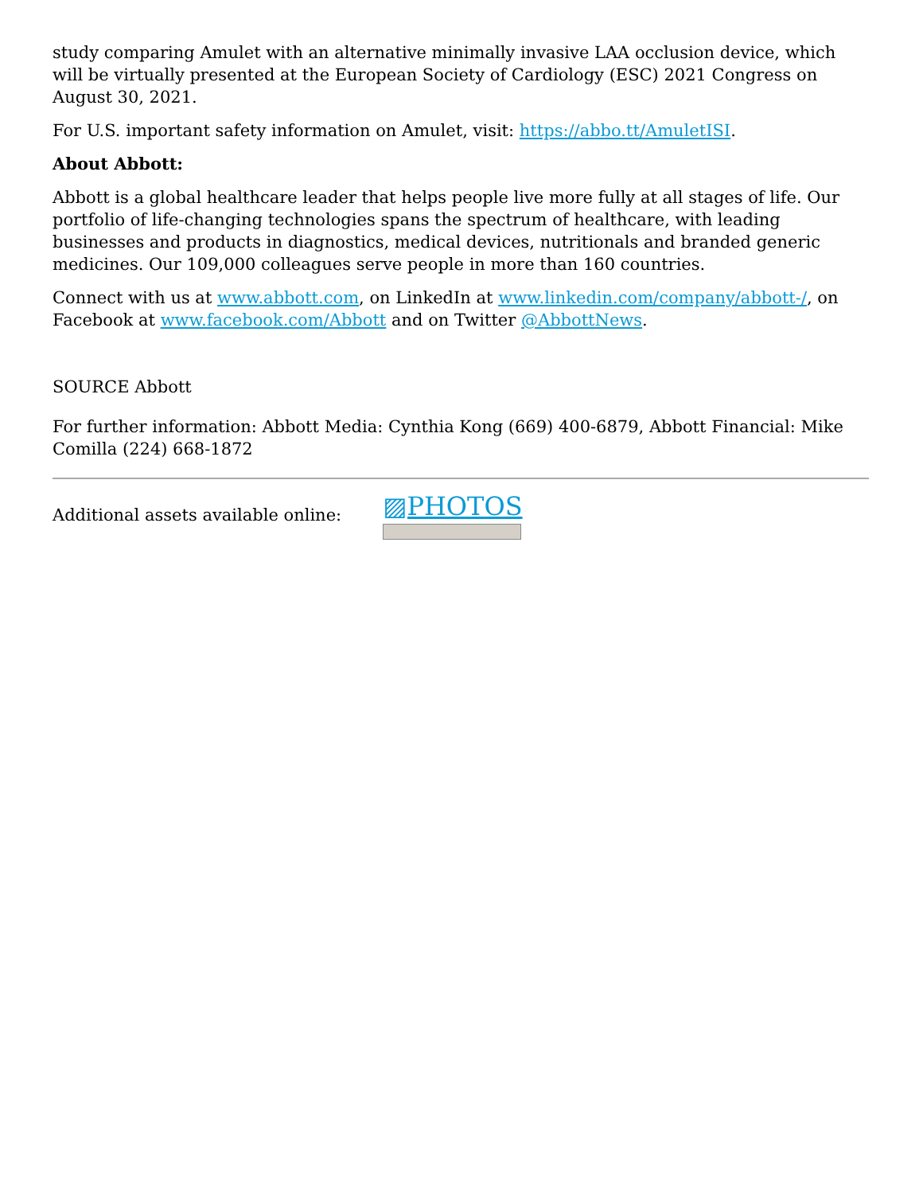study comparing Amulet with an alternative minimally invasive LAA occlusion device, which will be virtually presented at the European Society of Cardiology (ESC) 2021 Congress on August 30, 2021.
For U.S. important safety information on Amulet, visit: https://abbo.tt/AmuletISI.
About Abbott:
Abbott is a global healthcare leader that helps people live more fully at all stages of life. Our portfolio of life-changing technologies spans the spectrum of healthcare, with leading businesses and products in diagnostics, medical devices, nutritionals and branded generic medicines. Our 109,000 colleagues serve people in more than 160 countries.
Connect with us at www.abbott.com, on LinkedIn at www.linkedin.com/company/abbott-/, on Facebook at www.facebook.com/Abbott and on Twitter @AbbottNews.
SOURCE Abbott
For further information: Abbott Media: Cynthia Kong (669) 400-6879, Abbott Financial: Mike Comilla (224) 668-1872
Additional assets available online:
▨PHOTOS